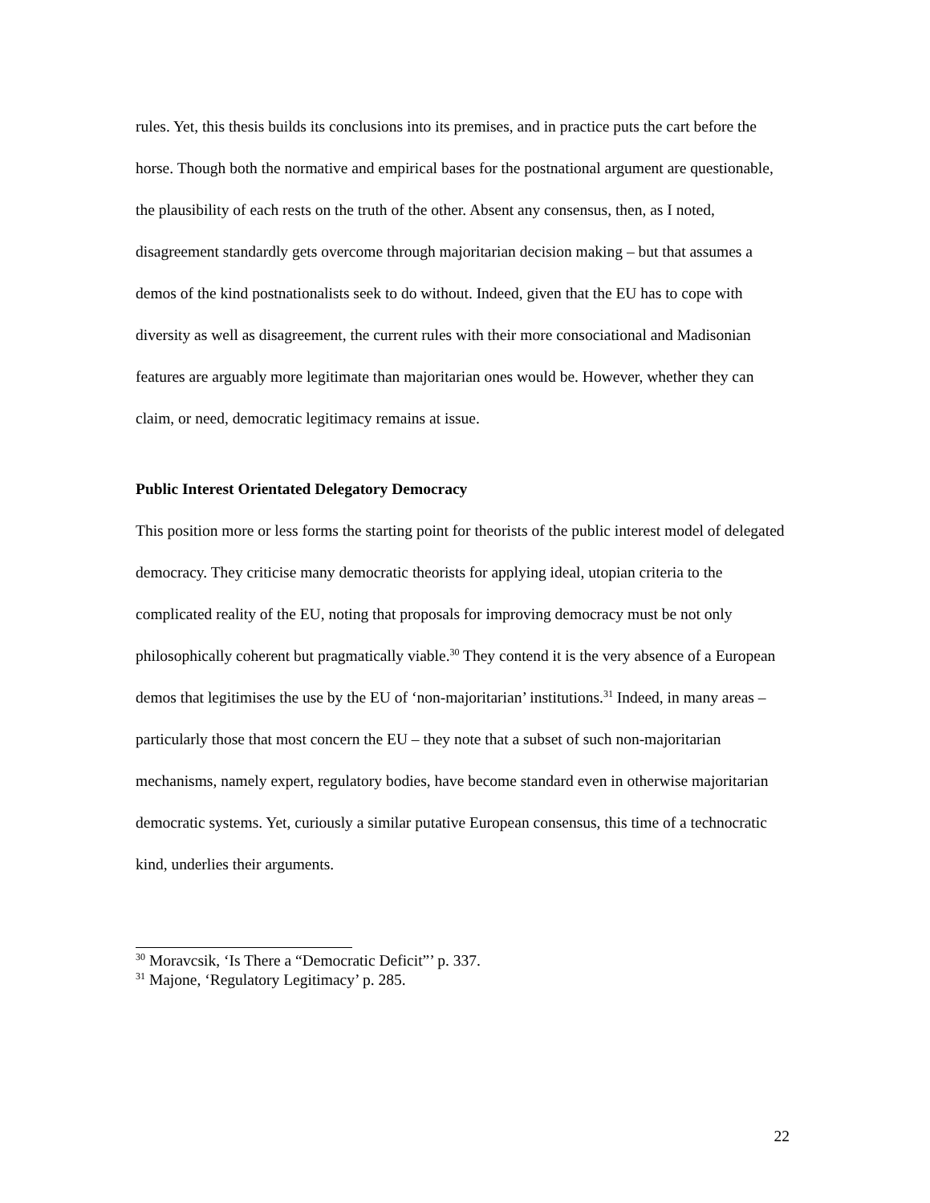rules. Yet, this thesis builds its conclusions into its premises, and in practice puts the cart before the horse. Though both the normative and empirical bases for the postnational argument are questionable, the plausibility of each rests on the truth of the other. Absent any consensus, then, as I noted, disagreement standardly gets overcome through majoritarian decision making – but that assumes a demos of the kind postnationalists seek to do without. Indeed, given that the EU has to cope with diversity as well as disagreement, the current rules with their more consociational and Madisonian features are arguably more legitimate than majoritarian ones would be. However, whether they can claim, or need, democratic legitimacy remains at issue.
Public Interest Orientated Delegatory Democracy
This position more or less forms the starting point for theorists of the public interest model of delegated democracy. They criticise many democratic theorists for applying ideal, utopian criteria to the complicated reality of the EU, noting that proposals for improving democracy must be not only philosophically coherent but pragmatically viable.<sup>30</sup> They contend it is the very absence of a European demos that legitimises the use by the EU of ‘non-majoritarian’ institutions.<sup>31</sup> Indeed, in many areas – particularly those that most concern the EU – they note that a subset of such non-majoritarian mechanisms, namely expert, regulatory bodies, have become standard even in otherwise majoritarian democratic systems. Yet, curiously a similar putative European consensus, this time of a technocratic kind, underlies their arguments.
<sup>30</sup> Moravcsik, ‘Is There a “Democratic Deficit”’ p. 337.
<sup>31</sup> Majone, ‘Regulatory Legitimacy’ p. 285.
22